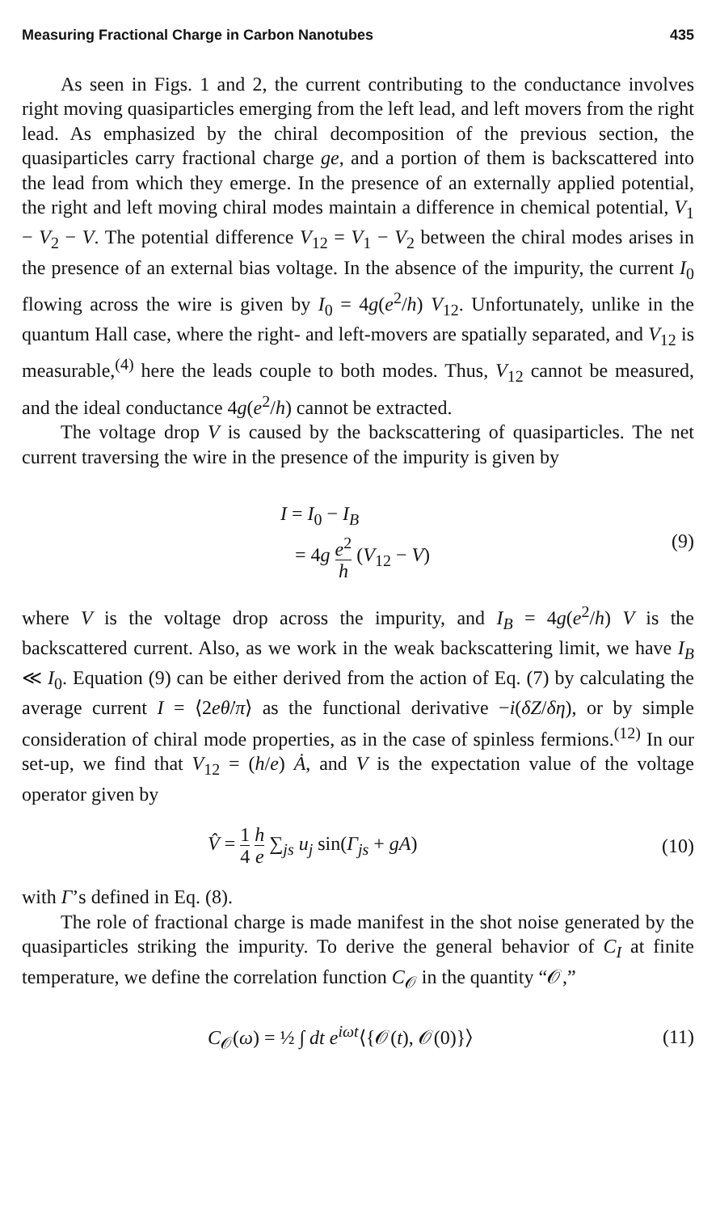Measuring Fractional Charge in Carbon Nanotubes 435
As seen in Figs. 1 and 2, the current contributing to the conductance involves right moving quasiparticles emerging from the left lead, and left movers from the right lead. As emphasized by the chiral decomposition of the previous section, the quasiparticles carry fractional charge ge, and a portion of them is backscattered into the lead from which they emerge. In the presence of an externally applied potential, the right and left moving chiral modes maintain a difference in chemical potential, V<sub>1</sub> − V<sub>2</sub> − V. The potential difference V<sub>12</sub> = V<sub>1</sub> − V<sub>2</sub> between the chiral modes arises in the presence of an external bias voltage. In the absence of the impurity, the current I<sub>0</sub> flowing across the wire is given by I<sub>0</sub> = 4g(e<sup>2</sup>/h) V<sub>12</sub>. Unfortunately, unlike in the quantum Hall case, where the right- and left-movers are spatially separated, and V<sub>12</sub> is measurable,<sup>(4)</sup> here the leads couple to both modes. Thus, V<sub>12</sub> cannot be measured, and the ideal conductance 4g(e<sup>2</sup>/h) cannot be extracted.
The voltage drop V is caused by the backscattering of quasiparticles. The net current traversing the wire in the presence of the impurity is given by
I = I<sub>0</sub> − I<sub>B</sub>
= 4g e<sup>2</sup> h (V<sub>12</sub> − V)
(9)
where V is the voltage drop across the impurity, and I<sub>B</sub> = 4g(e<sup>2</sup>/h) V is the backscattered current. Also, as we work in the weak backscattering limit, we have I<sub>B</sub> ≪ I<sub>0</sub>. Equation (9) can be either derived from the action of Eq. (7) by calculating the average current I = ⟨2eθ̇/π⟩ as the functional derivative −i(δZ/δη), or by simple consideration of chiral mode properties, as in the case of spinless fermions.<sup>(12)</sup> In our set-up, we find that V<sub>12</sub> = (h/e) Ȧ, and V is the expectation value of the voltage operator given by
V̂ = 1 4 h e ∑<sub>js</sub> u<sub>j</sub> sin(Γ<sub>js</sub> + gA)
(10)
with Γ’s defined in Eq. (8).
The role of fractional charge is made manifest in the shot noise generated by the quasiparticles striking the impurity. To derive the general behavior of C<sub>I</sub> at finite temperature, we define the correlation function C<sub>𝒪</sub> in the quantity “𝒪,”
C<sub>𝒪</sub>(ω) = ½ ∫ dt e<sup>iωt</sup>⟨{𝒪(t), 𝒪(0)}⟩
(11)